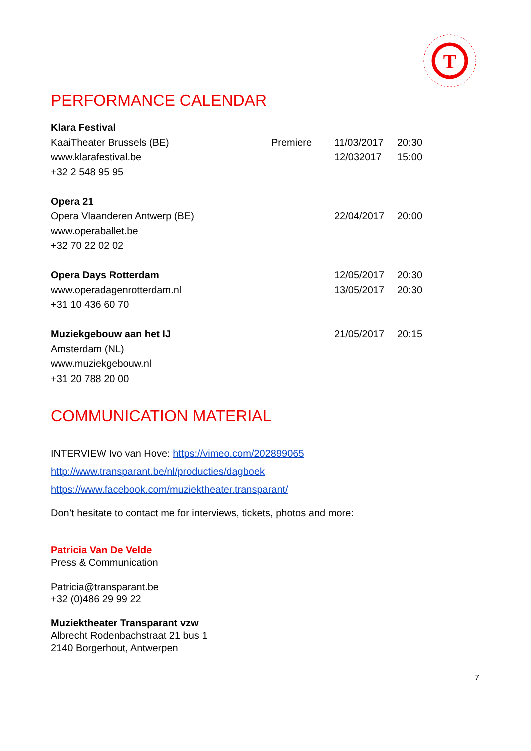T
PERFORMANCE CALENDAR
| Klara Festival | | | |
| KaaiTheater Brussels (BE) | Premiere | 11/03/2017 | 20:30 |
| www.klarafestival.be | | 12/032017 | 15:00 |
| +32 2 548 95 95 | | | |
| Opera 21 | | | |
| Opera Vlaanderen Antwerp (BE) | | 22/04/2017 | 20:00 |
| www.operaballet.be | | | |
| +32 70 22 02 02 | | | |
| Opera Days Rotterdam | | 12/05/2017 | 20:30 |
| www.operadagenrotterdam.nl | | 13/05/2017 | 20:30 |
| +31 10 436 60 70 | | | |
| Muziekgebouw aan het IJ | | 21/05/2017 | 20:15 |
| Amsterdam (NL) | | | |
| www.muziekgebouw.nl | | | |
| +31 20 788 20 00 | | | |
COMMUNICATION MATERIAL
INTERVIEW Ivo van Hove: https://vimeo.com/202899065
http://www.transparant.be/nl/producties/dagboek
https://www.facebook.com/muziektheater.transparant/
Don’t hesitate to contact me for interviews, tickets, photos and more:
Patricia Van De Velde
Press & Communication
Patricia@transparant.be
+32 (0)486 29 99 22
Muziektheater Transparant vzw
Albrecht Rodenbachstraat 21 bus 1
2140 Borgerhout, Antwerpen
7